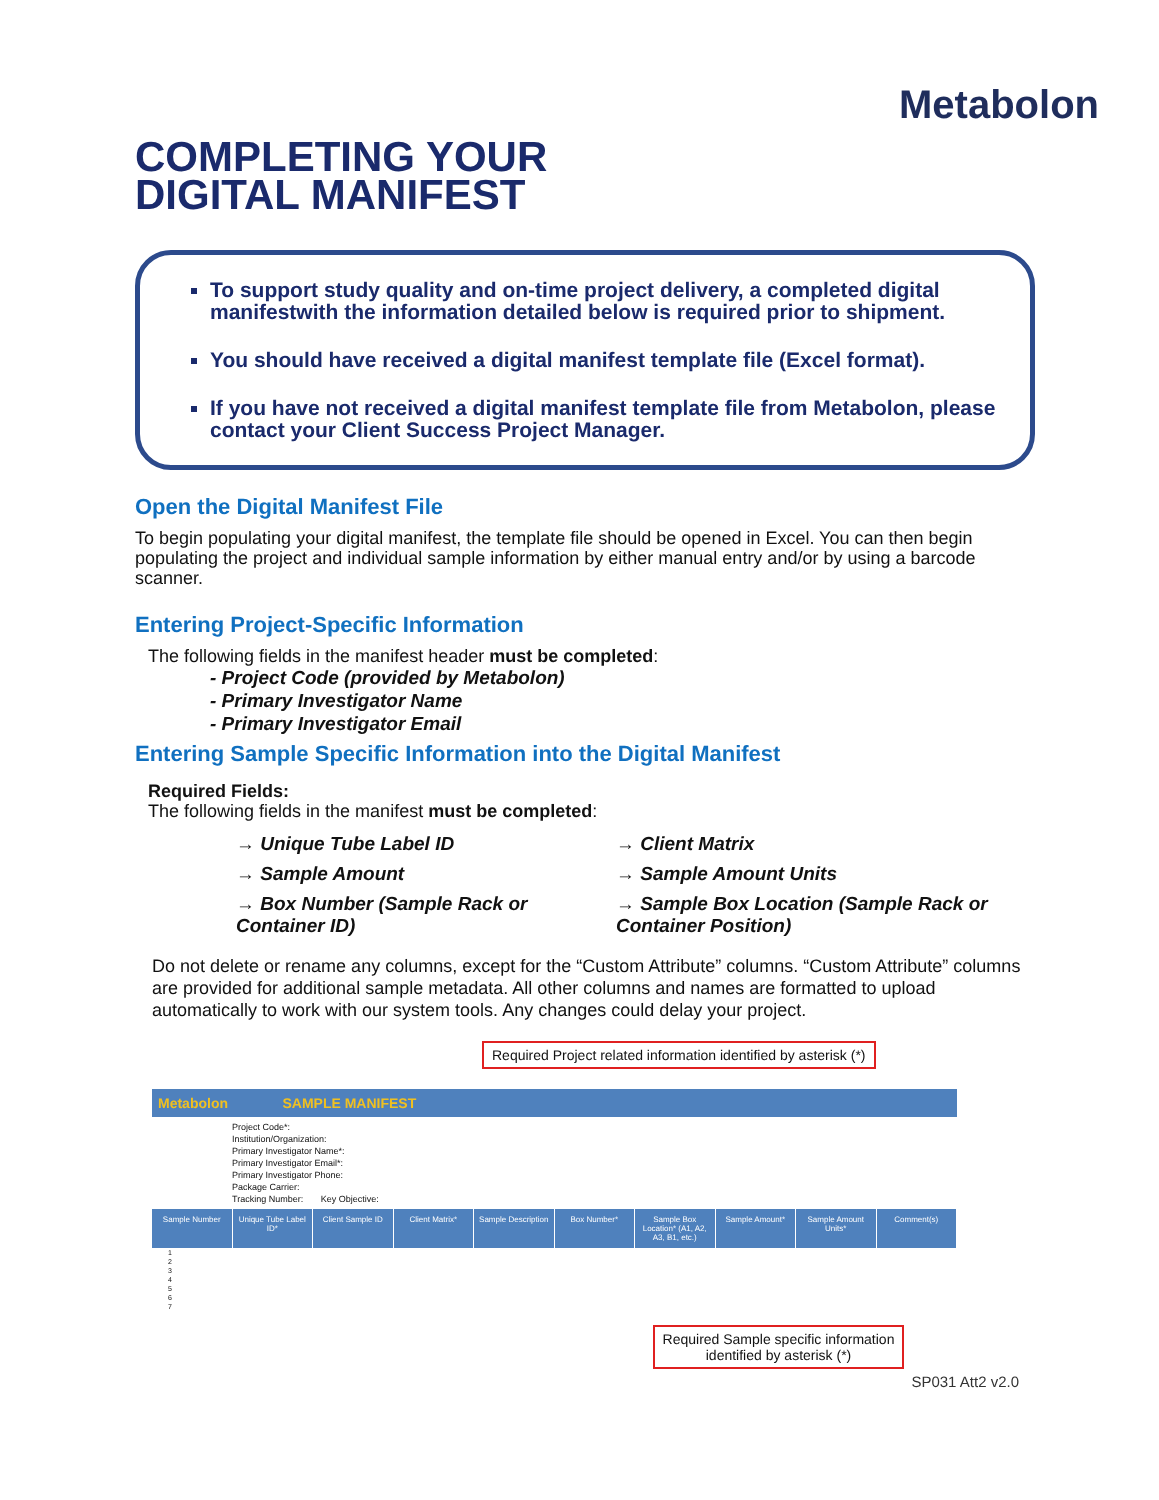Metabolon
COMPLETING YOUR
DIGITAL MANIFEST
To support study quality and on-time project delivery, a completed digital manifestwith the information detailed below is required prior to shipment.
You should have received a digital manifest template file (Excel format).
If you have not received a digital manifest template file from Metabolon, please contact your Client Success Project Manager.
Open the Digital Manifest File
To begin populating your digital manifest, the template file should be opened in Excel. You can then begin populating the project and individual sample information by either manual entry and/or by using a barcode scanner.
Entering Project-Specific Information
The following fields in the manifest header must be completed:
- Project Code (provided by Metabolon)
- Primary Investigator Name
- Primary Investigator Email
Entering Sample Specific Information into the Digital Manifest
Required Fields:
The following fields in the manifest must be completed:
→ Unique Tube Label ID
→ Client Matrix
→ Sample Amount
→ Sample Amount Units
→ Box Number (Sample Rack or Container ID)
→ Sample Box Location (Sample Rack or Container Position)
Do not delete or rename any columns, except for the “Custom Attribute” columns. “Custom Attribute” columns are provided for additional sample metadata. All other columns and names are formatted to upload automatically to work with our system tools. Any changes could delay your project.
Required Project related information identified by asterisk (*)
Metabolon SAMPLE MANIFEST
Project Code*:
Institution/Organization:
Primary Investigator Name*:
Primary Investigator Email*:
Primary Investigator Phone:
Package Carrier:
Tracking Number: Key Objective:
Sample Number Unique Tube Label ID* Client Sample ID Client Matrix* Sample Description Box Number* Sample Box Location* (A1, A2, A3, B1, etc.) Sample Amount* Sample Amount Units* Comment(s)
1
2
3
4
5
6
7
Required Sample specific information
identified by asterisk (*)
SP031 Att2 v2.0